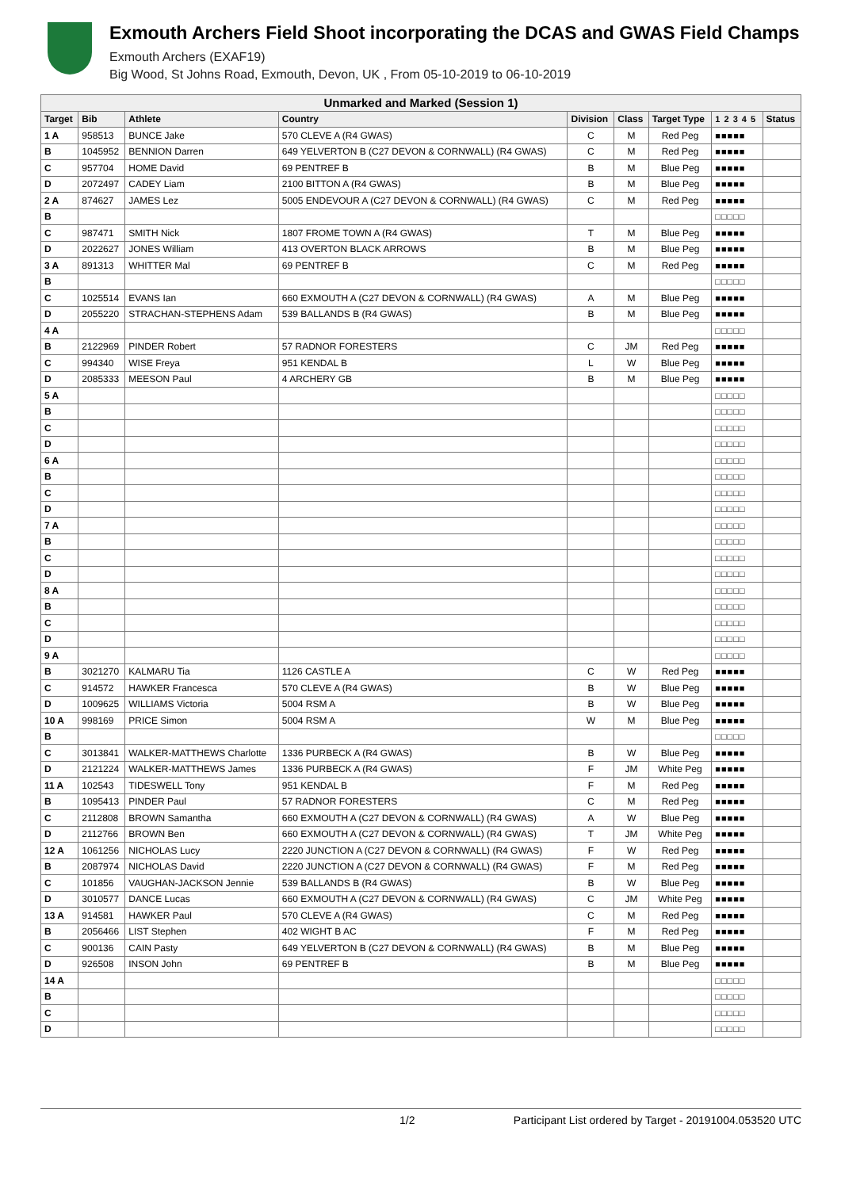Exmouth Archers Field Shoot incorporating the DCAS and GWAS Field Champs
Exmouth Archers (EXAF19)
Big Wood, St Johns Road, Exmouth, Devon, UK , From 05-10-2019 to 06-10-2019
| Unmarked and Marked (Session 1) | | | | | | | | |
| --- | --- | --- | --- | --- | --- | --- | --- | --- |
| Target | Bib | Athlete | Country | Division | Class | Target Type | 1 2 3 4 5 | Status |
| 1 A | 958513 | BUNCE Jake | 570 CLEVE A (R4 GWAS) | C | M | Red Peg | ■■■■■ | |
| B | 1045952 | BENNION Darren | 649 YELVERTON B (C27 DEVON & CORNWALL) (R4 GWAS) | C | M | Red Peg | ■■■■■ | |
| C | 957704 | HOME David | 69 PENTREF B | B | M | Blue Peg | ■■■■■ | |
| D | 2072497 | CADEY Liam | 2100 BITTON A (R4 GWAS) | B | M | Blue Peg | ■■■■■ | |
| 2 A | 874627 | JAMES Lez | 5005 ENDEVOUR A (C27 DEVON & CORNWALL) (R4 GWAS) | C | M | Red Peg | ■■■■■ | |
| B | | | | | | | □□□□□ | |
| C | 987471 | SMITH Nick | 1807 FROME TOWN A (R4 GWAS) | T | M | Blue Peg | ■■■■■ | |
| D | 2022627 | JONES William | 413 OVERTON BLACK ARROWS | B | M | Blue Peg | ■■■■■ | |
| 3 A | 891313 | WHITTER Mal | 69 PENTREF B | C | M | Red Peg | ■■■■■ | |
| B | | | | | | | □□□□□ | |
| C | 1025514 | EVANS Ian | 660 EXMOUTH A (C27 DEVON & CORNWALL) (R4 GWAS) | A | M | Blue Peg | ■■■■■ | |
| D | 2055220 | STRACHAN-STEPHENS Adam | 539 BALLANDS B (R4 GWAS) | B | M | Blue Peg | ■■■■■ | |
| 4 A | | | | | | | □□□□□ | |
| B | 2122969 | PINDER Robert | 57 RADNOR FORESTERS | C | JM | Red Peg | ■■■■■ | |
| C | 994340 | WISE Freya | 951 KENDAL B | L | W | Blue Peg | ■■■■■ | |
| D | 2085333 | MEESON Paul | 4 ARCHERY GB | B | M | Blue Peg | ■■■■■ | |
| 5 A | | | | | | | □□□□□ | |
| B | | | | | | | □□□□□ | |
| C | | | | | | | □□□□□ | |
| D | | | | | | | □□□□□ | |
| 6 A | | | | | | | □□□□□ | |
| B | | | | | | | □□□□□ | |
| C | | | | | | | □□□□□ | |
| D | | | | | | | □□□□□ | |
| 7 A | | | | | | | □□□□□ | |
| B | | | | | | | □□□□□ | |
| C | | | | | | | □□□□□ | |
| D | | | | | | | □□□□□ | |
| 8 A | | | | | | | □□□□□ | |
| B | | | | | | | □□□□□ | |
| C | | | | | | | □□□□□ | |
| D | | | | | | | □□□□□ | |
| 9 A | | | | | | | □□□□□ | |
| B | 3021270 | KALMARU Tia | 1126 CASTLE A | C | W | Red Peg | ■■■■■ | |
| C | 914572 | HAWKER Francesca | 570 CLEVE A (R4 GWAS) | B | W | Blue Peg | ■■■■■ | |
| D | 1009625 | WILLIAMS Victoria | 5004 RSM A | B | W | Blue Peg | ■■■■■ | |
| 10 A | 998169 | PRICE Simon | 5004 RSM A | W | M | Blue Peg | ■■■■■ | |
| B | | | | | | | □□□□□ | |
| C | 3013841 | WALKER-MATTHEWS Charlotte | 1336 PURBECK A (R4 GWAS) | B | W | Blue Peg | ■■■■■ | |
| D | 2121224 | WALKER-MATTHEWS James | 1336 PURBECK A (R4 GWAS) | F | JM | White Peg | ■■■■■ | |
| 11 A | 102543 | TIDESWELL Tony | 951 KENDAL B | F | M | Red Peg | ■■■■■ | |
| B | 1095413 | PINDER Paul | 57 RADNOR FORESTERS | C | M | Red Peg | ■■■■■ | |
| C | 2112808 | BROWN Samantha | 660 EXMOUTH A (C27 DEVON & CORNWALL) (R4 GWAS) | A | W | Blue Peg | ■■■■■ | |
| D | 2112766 | BROWN Ben | 660 EXMOUTH A (C27 DEVON & CORNWALL) (R4 GWAS) | T | JM | White Peg | ■■■■■ | |
| 12 A | 1061256 | NICHOLAS Lucy | 2220 JUNCTION A (C27 DEVON & CORNWALL) (R4 GWAS) | F | W | Red Peg | ■■■■■ | |
| B | 2087974 | NICHOLAS David | 2220 JUNCTION A (C27 DEVON & CORNWALL) (R4 GWAS) | F | M | Red Peg | ■■■■■ | |
| C | 101856 | VAUGHAN-JACKSON Jennie | 539 BALLANDS B (R4 GWAS) | B | W | Blue Peg | ■■■■■ | |
| D | 3010577 | DANCE Lucas | 660 EXMOUTH A (C27 DEVON & CORNWALL) (R4 GWAS) | C | JM | White Peg | ■■■■■ | |
| 13 A | 914581 | HAWKER Paul | 570 CLEVE A (R4 GWAS) | C | M | Red Peg | ■■■■■ | |
| B | 2056466 | LIST Stephen | 402 WIGHT B AC | F | M | Red Peg | ■■■■■ | |
| C | 900136 | CAIN Pasty | 649 YELVERTON B (C27 DEVON & CORNWALL) (R4 GWAS) | B | M | Blue Peg | ■■■■■ | |
| D | 926508 | INSON John | 69 PENTREF B | B | M | Blue Peg | ■■■■■ | |
| 14 A | | | | | | | □□□□□ | |
| B | | | | | | | □□□□□ | |
| C | | | | | | | □□□□□ | |
| D | | | | | | | □□□□□ | |
1/2 Participant List ordered by Target - 20191004.053520 UTC